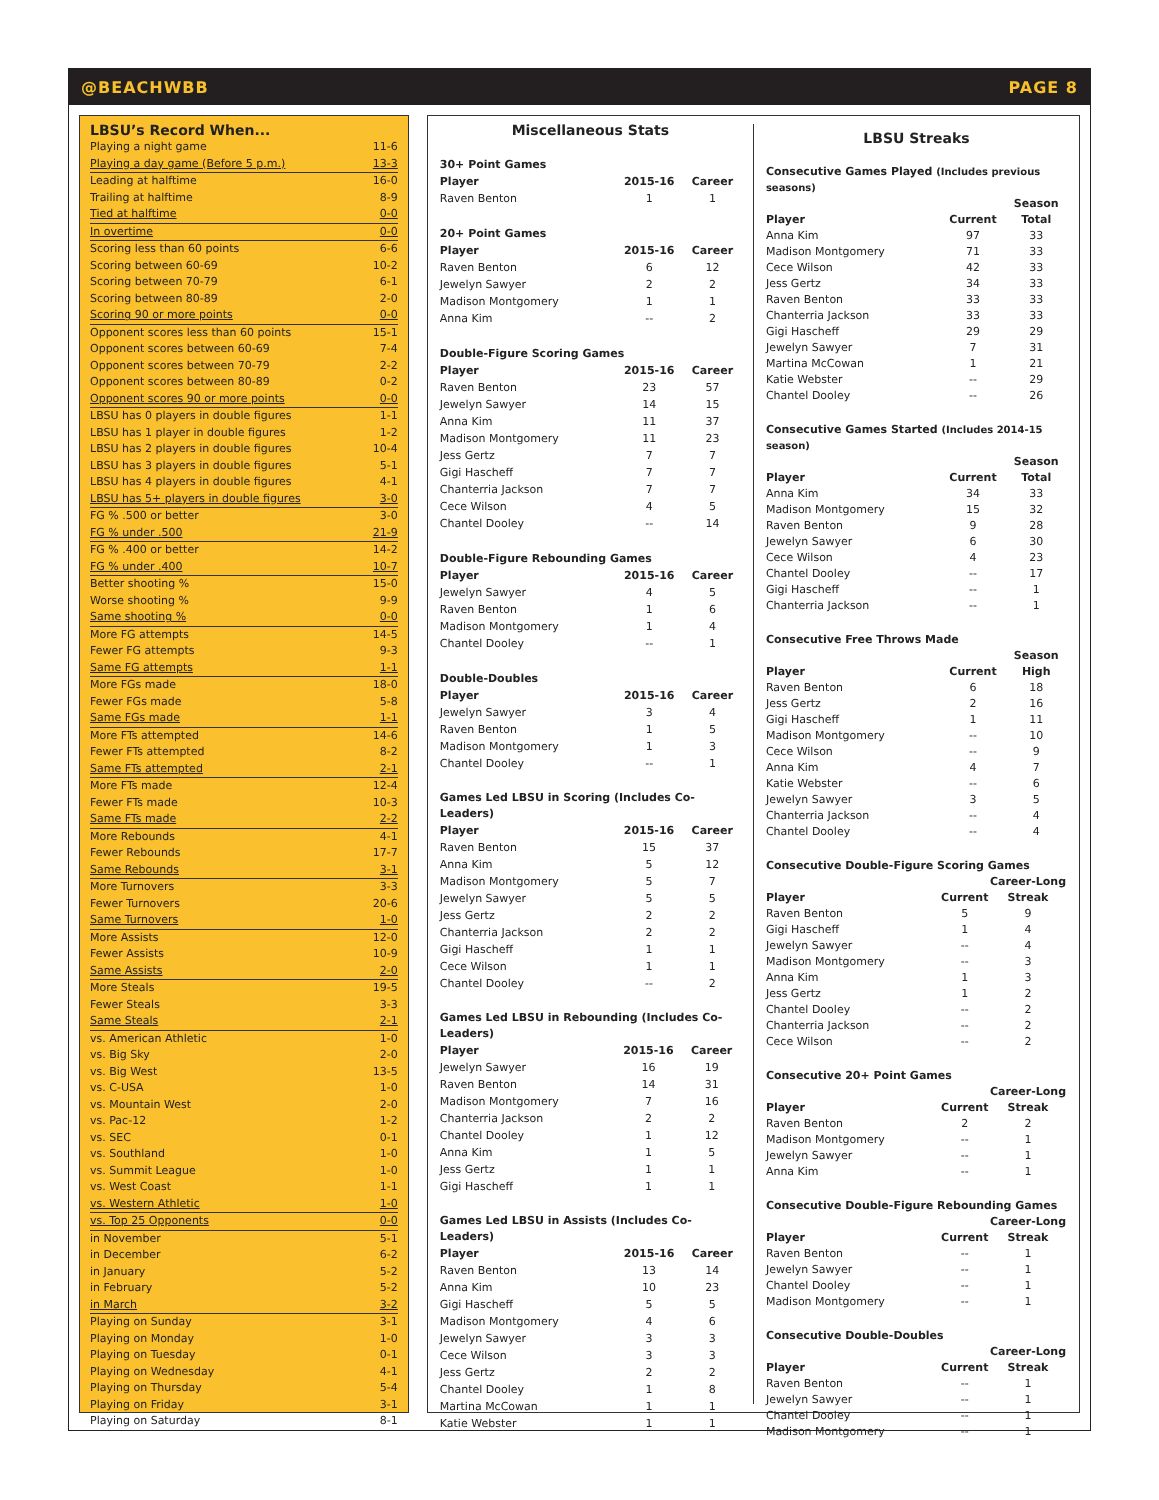@BEACHWBB PAGE 8
LBSU’s Record When...
| Playing a night game | 11-6 |
| Playing a day game (Before 5 p.m.) | 13-3 |
| Leading at halftime | 16-0 |
| Trailing at halftime | 8-9 |
| Tied at halftime | 0-0 |
| In overtime | 0-0 |
| Scoring less than 60 points | 6-6 |
| Scoring between 60-69 | 10-2 |
| Scoring between 70-79 | 6-1 |
| Scoring between 80-89 | 2-0 |
| Scoring 90 or more points | 0-0 |
| Opponent scores less than 60 points | 15-1 |
| Opponent scores between 60-69 | 7-4 |
| Opponent scores between 70-79 | 2-2 |
| Opponent scores between 80-89 | 0-2 |
| Opponent scores 90 or more points | 0-0 |
| LBSU has 0 players in double figures | 1-1 |
| LBSU has 1 player in double figures | 1-2 |
| LBSU has 2 players in double figures | 10-4 |
| LBSU has 3 players in double figures | 5-1 |
| LBSU has 4 players in double figures | 4-1 |
| LBSU has 5+ players in double figures | 3-0 |
| FG % .500 or better | 3-0 |
| FG % under .500 | 21-9 |
| FG % .400 or better | 14-2 |
| FG % under .400 | 10-7 |
| Better shooting % | 15-0 |
| Worse shooting % | 9-9 |
| Same shooting % | 0-0 |
| More FG attempts | 14-5 |
| Fewer FG attempts | 9-3 |
| Same FG attempts | 1-1 |
| More FGs made | 18-0 |
| Fewer FGs made | 5-8 |
| Same FGs made | 1-1 |
| More FTs attempted | 14-6 |
| Fewer FTs attempted | 8-2 |
| Same FTs attempted | 2-1 |
| More FTs made | 12-4 |
| Fewer FTs made | 10-3 |
| Same FTs made | 2-2 |
| More Rebounds | 4-1 |
| Fewer Rebounds | 17-7 |
| Same Rebounds | 3-1 |
| More Turnovers | 3-3 |
| Fewer Turnovers | 20-6 |
| Same Turnovers | 1-0 |
| More Assists | 12-0 |
| Fewer Assists | 10-9 |
| Same Assists | 2-0 |
| More Steals | 19-5 |
| Fewer Steals | 3-3 |
| Same Steals | 2-1 |
| vs. American Athletic | 1-0 |
| vs. Big Sky | 2-0 |
| vs. Big West | 13-5 |
| vs. C-USA | 1-0 |
| vs. Mountain West | 2-0 |
| vs. Pac-12 | 1-2 |
| vs. SEC | 0-1 |
| vs. Southland | 1-0 |
| vs. Summit League | 1-0 |
| vs. West Coast | 1-1 |
| vs. Western Athletic | 1-0 |
| vs. Top 25 Opponents | 0-0 |
| in November | 5-1 |
| in December | 6-2 |
| in January | 5-2 |
| in February | 5-2 |
| in March | 3-2 |
| Playing on Sunday | 3-1 |
| Playing on Monday | 1-0 |
| Playing on Tuesday | 0-1 |
| Playing on Wednesday | 4-1 |
| Playing on Thursday | 5-4 |
| Playing on Friday | 3-1 |
| Playing on Saturday | 8-1 |
Miscellaneous Stats
| 30+ Point Games | | |
| --- | --- | --- |
| Player | 2015-16 | Career |
| Raven Benton | 1 | 1 |
| 20+ Point Games | | |
| --- | --- | --- |
| Player | 2015-16 | Career |
| Raven Benton | 6 | 12 |
| Jewelyn Sawyer | 2 | 2 |
| Madison Montgomery | 1 | 1 |
| Anna Kim | -- | 2 |
| Double-Figure Scoring Games | | |
| --- | --- | --- |
| Player | 2015-16 | Career |
| Raven Benton | 23 | 57 |
| Jewelyn Sawyer | 14 | 15 |
| Anna Kim | 11 | 37 |
| Madison Montgomery | 11 | 23 |
| Jess Gertz | 7 | 7 |
| Gigi Hascheff | 7 | 7 |
| Chanterria Jackson | 7 | 7 |
| Cece Wilson | 4 | 5 |
| Chantel Dooley | -- | 14 |
| Double-Figure Rebounding Games | | |
| --- | --- | --- |
| Player | 2015-16 | Career |
| Jewelyn Sawyer | 4 | 5 |
| Raven Benton | 1 | 6 |
| Madison Montgomery | 1 | 4 |
| Chantel Dooley | -- | 1 |
| Double-Doubles | | |
| --- | --- | --- |
| Player | 2015-16 | Career |
| Jewelyn Sawyer | 3 | 4 |
| Raven Benton | 1 | 5 |
| Madison Montgomery | 1 | 3 |
| Chantel Dooley | -- | 1 |
| Games Led LBSU in Scoring (Includes Co-Leaders) | | |
| --- | --- | --- |
| Player | 2015-16 | Career |
| Raven Benton | 15 | 37 |
| Anna Kim | 5 | 12 |
| Madison Montgomery | 5 | 7 |
| Jewelyn Sawyer | 5 | 5 |
| Jess Gertz | 2 | 2 |
| Chanterria Jackson | 2 | 2 |
| Gigi Hascheff | 1 | 1 |
| Cece Wilson | 1 | 1 |
| Chantel Dooley | -- | 2 |
| Games Led LBSU in Rebounding (Includes Co-Leaders) | | |
| --- | --- | --- |
| Player | 2015-16 | Career |
| Jewelyn Sawyer | 16 | 19 |
| Raven Benton | 14 | 31 |
| Madison Montgomery | 7 | 16 |
| Chanterria Jackson | 2 | 2 |
| Chantel Dooley | 1 | 12 |
| Anna Kim | 1 | 5 |
| Jess Gertz | 1 | 1 |
| Gigi Hascheff | 1 | 1 |
| Games Led LBSU in Assists (Includes Co-Leaders) | | |
| --- | --- | --- |
| Player | 2015-16 | Career |
| Raven Benton | 13 | 14 |
| Anna Kim | 10 | 23 |
| Gigi Hascheff | 5 | 5 |
| Madison Montgomery | 4 | 6 |
| Jewelyn Sawyer | 3 | 3 |
| Cece Wilson | 3 | 3 |
| Jess Gertz | 2 | 2 |
| Chantel Dooley | 1 | 8 |
| Martina McCowan | 1 | 1 |
| Katie Webster | 1 | 1 |
LBSU Streaks
| Consecutive Games Played (Includes previous seasons) | | |
| --- | --- | --- |
| | | Season |
| Player | Current | Total |
| Anna Kim | 97 | 33 |
| Madison Montgomery | 71 | 33 |
| Cece Wilson | 42 | 33 |
| Jess Gertz | 34 | 33 |
| Raven Benton | 33 | 33 |
| Chanterria Jackson | 33 | 33 |
| Gigi Hascheff | 29 | 29 |
| Jewelyn Sawyer | 7 | 31 |
| Martina McCowan | 1 | 21 |
| Katie Webster | -- | 29 |
| Chantel Dooley | -- | 26 |
| Consecutive Games Started (Includes 2014-15 season) | | |
| --- | --- | --- |
| | | Season |
| Player | Current | Total |
| Anna Kim | 34 | 33 |
| Madison Montgomery | 15 | 32 |
| Raven Benton | 9 | 28 |
| Jewelyn Sawyer | 6 | 30 |
| Cece Wilson | 4 | 23 |
| Chantel Dooley | -- | 17 |
| Gigi Hascheff | -- | 1 |
| Chanterria Jackson | -- | 1 |
| Consecutive Free Throws Made | | |
| --- | --- | --- |
| | | Season |
| Player | Current | High |
| Raven Benton | 6 | 18 |
| Jess Gertz | 2 | 16 |
| Gigi Hascheff | 1 | 11 |
| Madison Montgomery | -- | 10 |
| Cece Wilson | -- | 9 |
| Anna Kim | 4 | 7 |
| Katie Webster | -- | 6 |
| Jewelyn Sawyer | 3 | 5 |
| Chanterria Jackson | -- | 4 |
| Chantel Dooley | -- | 4 |
| Consecutive Double-Figure Scoring Games | | |
| --- | --- | --- |
| | | Career-Long |
| Player | Current | Streak |
| Raven Benton | 5 | 9 |
| Gigi Hascheff | 1 | 4 |
| Jewelyn Sawyer | -- | 4 |
| Madison Montgomery | -- | 3 |
| Anna Kim | 1 | 3 |
| Jess Gertz | 1 | 2 |
| Chantel Dooley | -- | 2 |
| Chanterria Jackson | -- | 2 |
| Cece Wilson | -- | 2 |
| Consecutive 20+ Point Games | | |
| --- | --- | --- |
| | | Career-Long |
| Player | Current | Streak |
| Raven Benton | 2 | 2 |
| Madison Montgomery | -- | 1 |
| Jewelyn Sawyer | -- | 1 |
| Anna Kim | -- | 1 |
| Consecutive Double-Figure Rebounding Games | | |
| --- | --- | --- |
| | | Career-Long |
| Player | Current | Streak |
| Raven Benton | -- | 1 |
| Jewelyn Sawyer | -- | 1 |
| Chantel Dooley | -- | 1 |
| Madison Montgomery | -- | 1 |
| Consecutive Double-Doubles | | |
| --- | --- | --- |
| | | Career-Long |
| Player | Current | Streak |
| Raven Benton | -- | 1 |
| Jewelyn Sawyer | -- | 1 |
| Chantel Dooley | -- | 1 |
| Madison Montgomery | -- | 1 |